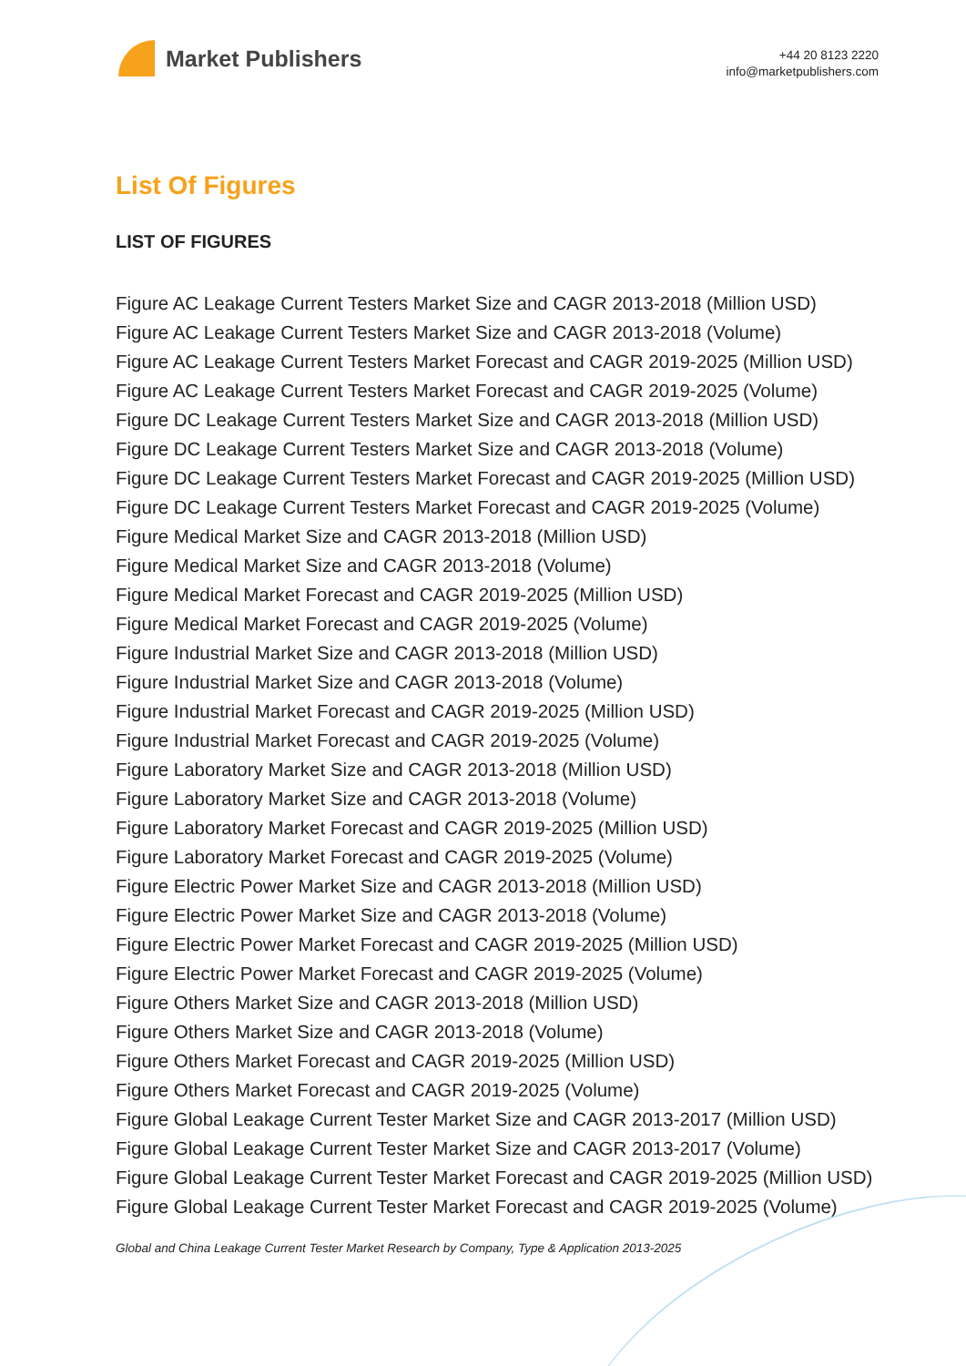Market Publishers
+44 20 8123 2220
info@marketpublishers.com
List Of Figures
LIST OF FIGURES
Figure AC Leakage Current Testers Market Size and CAGR 2013-2018 (Million USD)
Figure AC Leakage Current Testers Market Size and CAGR 2013-2018 (Volume)
Figure AC Leakage Current Testers Market Forecast and CAGR 2019-2025 (Million USD)
Figure AC Leakage Current Testers Market Forecast and CAGR 2019-2025 (Volume)
Figure DC Leakage Current Testers Market Size and CAGR 2013-2018 (Million USD)
Figure DC Leakage Current Testers Market Size and CAGR 2013-2018 (Volume)
Figure DC Leakage Current Testers Market Forecast and CAGR 2019-2025 (Million USD)
Figure DC Leakage Current Testers Market Forecast and CAGR 2019-2025 (Volume)
Figure Medical Market Size and CAGR 2013-2018 (Million USD)
Figure Medical Market Size and CAGR 2013-2018 (Volume)
Figure Medical Market Forecast and CAGR 2019-2025 (Million USD)
Figure Medical Market Forecast and CAGR 2019-2025 (Volume)
Figure Industrial Market Size and CAGR 2013-2018 (Million USD)
Figure Industrial Market Size and CAGR 2013-2018 (Volume)
Figure Industrial Market Forecast and CAGR 2019-2025 (Million USD)
Figure Industrial Market Forecast and CAGR 2019-2025 (Volume)
Figure Laboratory Market Size and CAGR 2013-2018 (Million USD)
Figure Laboratory Market Size and CAGR 2013-2018 (Volume)
Figure Laboratory Market Forecast and CAGR 2019-2025 (Million USD)
Figure Laboratory Market Forecast and CAGR 2019-2025 (Volume)
Figure Electric Power Market Size and CAGR 2013-2018 (Million USD)
Figure Electric Power Market Size and CAGR 2013-2018 (Volume)
Figure Electric Power Market Forecast and CAGR 2019-2025 (Million USD)
Figure Electric Power Market Forecast and CAGR 2019-2025 (Volume)
Figure Others Market Size and CAGR 2013-2018 (Million USD)
Figure Others Market Size and CAGR 2013-2018 (Volume)
Figure Others Market Forecast and CAGR 2019-2025 (Million USD)
Figure Others Market Forecast and CAGR 2019-2025 (Volume)
Figure Global Leakage Current Tester Market Size and CAGR 2013-2017 (Million USD)
Figure Global Leakage Current Tester Market Size and CAGR 2013-2017 (Volume)
Figure Global Leakage Current Tester Market Forecast and CAGR 2019-2025 (Million USD)
Figure Global Leakage Current Tester Market Forecast and CAGR 2019-2025 (Volume)
Global and China Leakage Current Tester Market Research by Company, Type & Application 2013-2025